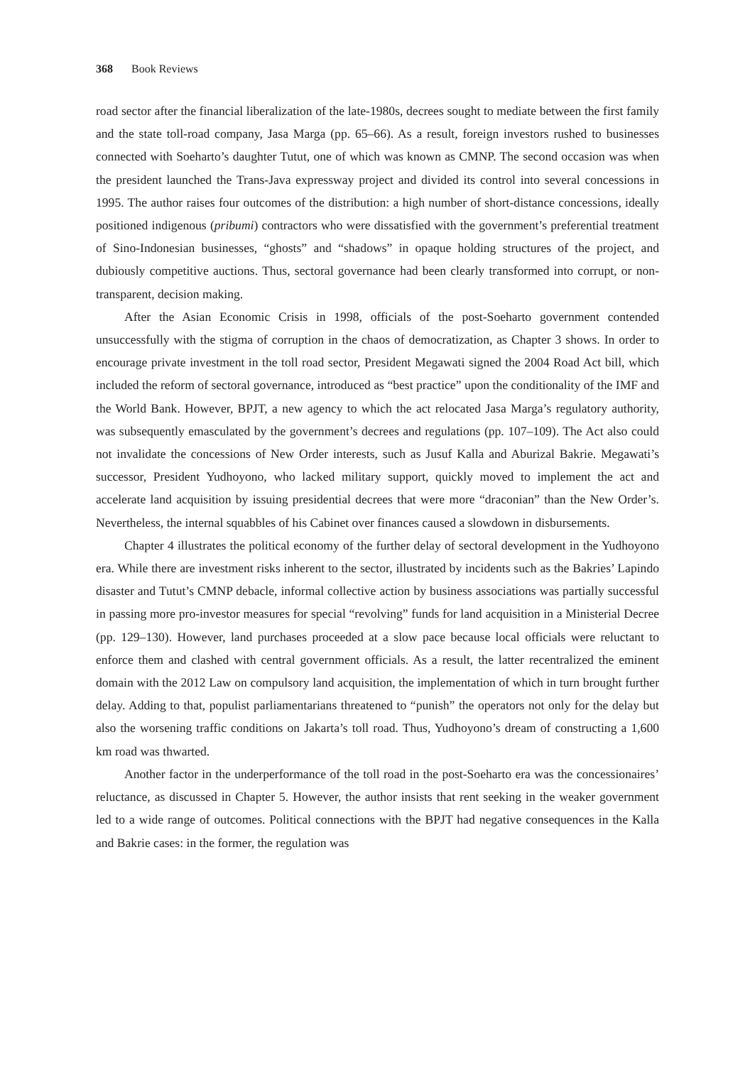368 Book Reviews
road sector after the financial liberalization of the late-1980s, decrees sought to mediate between the first family and the state toll-road company, Jasa Marga (pp. 65–66). As a result, foreign investors rushed to businesses connected with Soeharto’s daughter Tutut, one of which was known as CMNP. The second occasion was when the president launched the Trans-Java expressway project and divided its control into several concessions in 1995. The author raises four outcomes of the distribution: a high number of short-distance concessions, ideally positioned indigenous (pribumi) contractors who were dissatisfied with the government’s preferential treatment of Sino-Indonesian businesses, “ghosts” and “shadows” in opaque holding structures of the project, and dubiously competitive auctions. Thus, sectoral governance had been clearly transformed into corrupt, or non-transparent, decision making.
After the Asian Economic Crisis in 1998, officials of the post-Soeharto government contended unsuccessfully with the stigma of corruption in the chaos of democratization, as Chapter 3 shows. In order to encourage private investment in the toll road sector, President Megawati signed the 2004 Road Act bill, which included the reform of sectoral governance, introduced as “best practice” upon the conditionality of the IMF and the World Bank. However, BPJT, a new agency to which the act relocated Jasa Marga’s regulatory authority, was subsequently emasculated by the government’s decrees and regulations (pp. 107–109). The Act also could not invalidate the concessions of New Order interests, such as Jusuf Kalla and Aburizal Bakrie. Megawati’s successor, President Yudhoyono, who lacked military support, quickly moved to implement the act and accelerate land acquisition by issuing presidential decrees that were more “draconian” than the New Order’s. Nevertheless, the internal squabbles of his Cabinet over finances caused a slowdown in disbursements.
Chapter 4 illustrates the political economy of the further delay of sectoral development in the Yudhoyono era. While there are investment risks inherent to the sector, illustrated by incidents such as the Bakries’ Lapindo disaster and Tutut’s CMNP debacle, informal collective action by business associations was partially successful in passing more pro-investor measures for special “revolving” funds for land acquisition in a Ministerial Decree (pp. 129–130). However, land purchases proceeded at a slow pace because local officials were reluctant to enforce them and clashed with central government officials. As a result, the latter recentralized the eminent domain with the 2012 Law on compulsory land acquisition, the implementation of which in turn brought further delay. Adding to that, populist parliamentarians threatened to “punish” the operators not only for the delay but also the worsening traffic conditions on Jakarta’s toll road. Thus, Yudhoyono’s dream of constructing a 1,600 km road was thwarted.
Another factor in the underperformance of the toll road in the post-Soeharto era was the concessionaires’ reluctance, as discussed in Chapter 5. However, the author insists that rent seeking in the weaker government led to a wide range of outcomes. Political connections with the BPJT had negative consequences in the Kalla and Bakrie cases: in the former, the regulation was